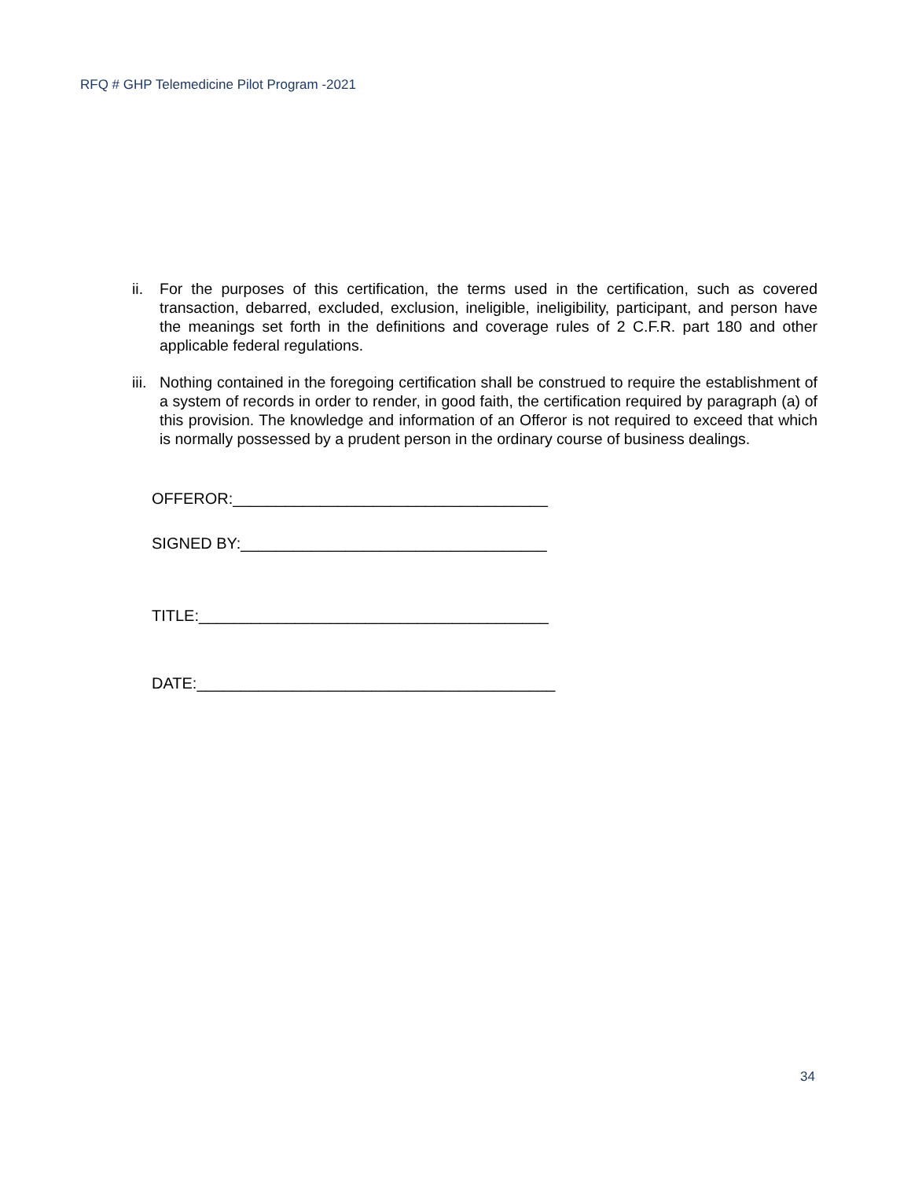RFQ # GHP Telemedicine Pilot Program -2021
ii.
For the purposes of this certification, the terms used in the certification, such as covered transaction, debarred, excluded, exclusion, ineligible, ineligibility, participant, and person have the meanings set forth in the definitions and coverage rules of 2 C.F.R. part 180 and other applicable federal regulations.
iii.
Nothing contained in the foregoing certification shall be construed to require the establishment of a system of records in order to render, in good faith, the certification required by paragraph (a) of this provision. The knowledge and information of an Offeror is not required to exceed that which is normally possessed by a prudent person in the ordinary course of business dealings.
OFFEROR:____________________________________
SIGNED BY:___________________________________
TITLE:________________________________________
DATE:_________________________________________
34